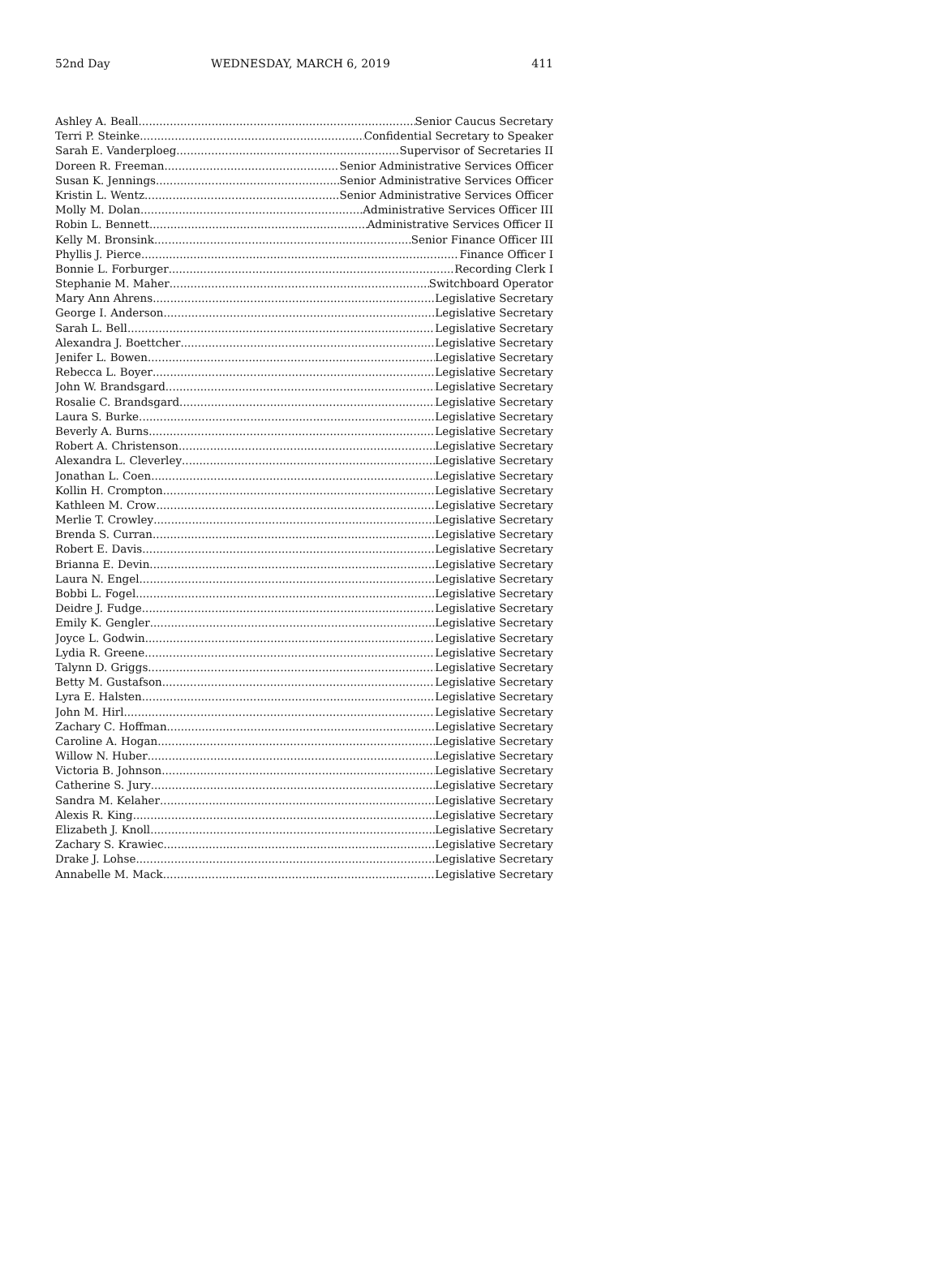52nd Day WEDNESDAY, MARCH 6, 2019 411
Ashley A. Beall Senior Caucus Secretary
Terri P. Steinke Confidential Secretary to Speaker
Sarah E. Vanderploeg Supervisor of Secretaries II
Doreen R. Freeman Senior Administrative Services Officer
Susan K. Jennings Senior Administrative Services Officer
Kristin L. Wentz Senior Administrative Services Officer
Molly M. Dolan Administrative Services Officer III
Robin L. Bennett Administrative Services Officer II
Kelly M. Bronsink Senior Finance Officer III
Phyllis J. Pierce Finance Officer I
Bonnie L. Forburger Recording Clerk I
Stephanie M. Maher Switchboard Operator
Mary Ann Ahrens Legislative Secretary
George I. Anderson Legislative Secretary
Sarah L. Bell Legislative Secretary
Alexandra J. Boettcher Legislative Secretary
Jenifer L. Bowen Legislative Secretary
Rebecca L. Boyer Legislative Secretary
John W. Brandsgard Legislative Secretary
Rosalie C. Brandsgard Legislative Secretary
Laura S. Burke Legislative Secretary
Beverly A. Burns Legislative Secretary
Robert A. Christenson Legislative Secretary
Alexandra L. Cleverley Legislative Secretary
Jonathan L. Coen Legislative Secretary
Kollin H. Crompton Legislative Secretary
Kathleen M. Crow Legislative Secretary
Merlie T. Crowley Legislative Secretary
Brenda S. Curran Legislative Secretary
Robert E. Davis Legislative Secretary
Brianna E. Devin Legislative Secretary
Laura N. Engel Legislative Secretary
Bobbi L. Fogel Legislative Secretary
Deidre J. Fudge Legislative Secretary
Emily K. Gengler Legislative Secretary
Joyce L. Godwin Legislative Secretary
Lydia R. Greene Legislative Secretary
Talynn D. Griggs Legislative Secretary
Betty M. Gustafson Legislative Secretary
Lyra E. Halsten Legislative Secretary
John M. Hirl Legislative Secretary
Zachary C. Hoffman Legislative Secretary
Caroline A. Hogan Legislative Secretary
Willow N. Huber Legislative Secretary
Victoria B. Johnson Legislative Secretary
Catherine S. Jury Legislative Secretary
Sandra M. Kelaher Legislative Secretary
Alexis R. King Legislative Secretary
Elizabeth J. Knoll Legislative Secretary
Zachary S. Krawiec Legislative Secretary
Drake J. Lohse Legislative Secretary
Annabelle M. Mack Legislative Secretary